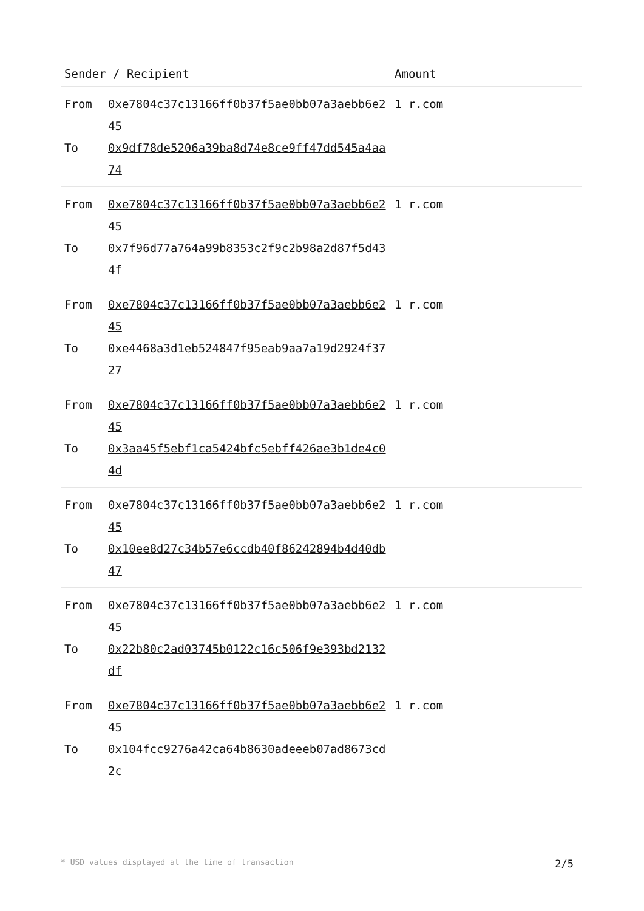| Sender / Recipient | | Amount |
| --- | --- | --- |
| From To | 0xe7804c37c13166ff0b37f5ae0bb07a3aebb6e245 0x9df78de5206a39ba8d74e8ce9ff47dd545a4aa74 | 1 r.com |
| From To | 0xe7804c37c13166ff0b37f5ae0bb07a3aebb6e245 0x7f96d77a764a99b8353c2f9c2b98a2d87f5d434f | 1 r.com |
| From To | 0xe7804c37c13166ff0b37f5ae0bb07a3aebb6e245 0xe4468a3d1eb524847f95eab9aa7a19d2924f3727 | 1 r.com |
| From To | 0xe7804c37c13166ff0b37f5ae0bb07a3aebb6e245 0x3aa45f5ebf1ca5424bfc5ebff426ae3b1de4c04d | 1 r.com |
| From To | 0xe7804c37c13166ff0b37f5ae0bb07a3aebb6e245 0x10ee8d27c34b57e6ccdb40f86242894b4d40db47 | 1 r.com |
| From To | 0xe7804c37c13166ff0b37f5ae0bb07a3aebb6e245 0x22b80c2ad03745b0122c16c506f9e393bd2132df | 1 r.com |
| From To | 0xe7804c37c13166ff0b37f5ae0bb07a3aebb6e245 0x104fcc9276a42ca64b8630adeeeb07ad8673cd2c | 1 r.com |
* USD values displayed at the time of transaction 2/5